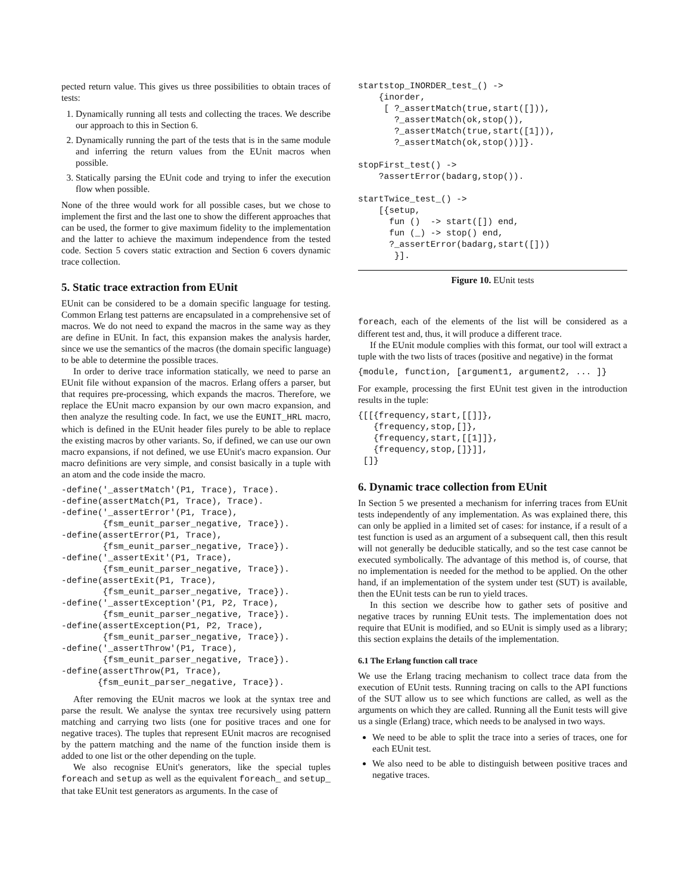pected return value. This gives us three possibilities to obtain traces of tests:
1. Dynamically running all tests and collecting the traces. We describe our approach to this in Section 6.
2. Dynamically running the part of the tests that is in the same module and inferring the return values from the EUnit macros when possible.
3. Statically parsing the EUnit code and trying to infer the execution flow when possible.
None of the three would work for all possible cases, but we chose to implement the first and the last one to show the different approaches that can be used, the former to give maximum fidelity to the implementation and the latter to achieve the maximum independence from the tested code. Section 5 covers static extraction and Section 6 covers dynamic trace collection.
5. Static trace extraction from EUnit
EUnit can be considered to be a domain specific language for testing. Common Erlang test patterns are encapsulated in a comprehensive set of macros. We do not need to expand the macros in the same way as they are define in EUnit. In fact, this expansion makes the analysis harder, since we use the semantics of the macros (the domain specific language) to be able to determine the possible traces.
In order to derive trace information statically, we need to parse an EUnit file without expansion of the macros. Erlang offers a parser, but that requires pre-processing, which expands the macros. Therefore, we replace the EUnit macro expansion by our own macro expansion, and then analyze the resulting code. In fact, we use the EUNIT_HRL macro, which is defined in the EUnit header files purely to be able to replace the existing macros by other variants. So, if defined, we can use our own macro expansions, if not defined, we use EUnit's macro expansion. Our macro definitions are very simple, and consist basically in a tuple with an atom and the code inside the macro.
-define('_assertMatch'(P1, Trace), Trace).
-define(assertMatch(P1, Trace), Trace).
-define('_assertError'(P1, Trace),
        {fsm_eunit_parser_negative, Trace}).
-define(assertError(P1, Trace),
        {fsm_eunit_parser_negative, Trace}).
-define('_assertExit'(P1, Trace),
        {fsm_eunit_parser_negative, Trace}).
-define(assertExit(P1, Trace),
        {fsm_eunit_parser_negative, Trace}).
-define('_assertException'(P1, P2, Trace),
        {fsm_eunit_parser_negative, Trace}).
-define(assertException(P1, P2, Trace),
        {fsm_eunit_parser_negative, Trace}).
-define('_assertThrow'(P1, Trace),
        {fsm_eunit_parser_negative, Trace}).
-define(assertThrow(P1, Trace),
       {fsm_eunit_parser_negative, Trace}).
After removing the EUnit macros we look at the syntax tree and parse the result. We analyse the syntax tree recursively using pattern matching and carrying two lists (one for positive traces and one for negative traces). The tuples that represent EUnit macros are recognised by the pattern matching and the name of the function inside them is added to one list or the other depending on the tuple.
We also recognise EUnit's generators, like the special tuples foreach and setup as well as the equivalent foreach_ and setup_ that take EUnit test generators as arguments. In the case of
startstop_INORDER_test_() ->
    {inorder,
     [ ?_assertMatch(true,start([])),
       ?_assertMatch(ok,stop()),
       ?_assertMatch(true,start([1])),
       ?_assertMatch(ok,stop())]}.

stopFirst_test() ->
    ?assertError(badarg,stop()).

startTwice_test_() ->
    [{setup,
      fun ()  -> start([]) end,
      fun (_) -> stop() end,
      ?_assertError(badarg,start([]))
       }].
Figure 10. EUnit tests
foreach, each of the elements of the list will be considered as a different test and, thus, it will produce a different trace.
If the EUnit module complies with this format, our tool will extract a tuple with the two lists of traces (positive and negative) in the format
{module, function, [argument1, argument2, ... ]}
For example, processing the first EUnit test given in the introduction results in the tuple:
{[[{frequency,start,[[]]},
   {frequency,stop,[]},
   {frequency,start,[[1]]},
   {frequency,stop,[]}]],
 []}
6. Dynamic trace collection from EUnit
In Section 5 we presented a mechanism for inferring traces from EUnit tests independently of any implementation. As was explained there, this can only be applied in a limited set of cases: for instance, if a result of a test function is used as an argument of a subsequent call, then this result will not generally be deducible statically, and so the test case cannot be executed symbolically. The advantage of this method is, of course, that no implementation is needed for the method to be applied. On the other hand, if an implementation of the system under test (SUT) is available, then the EUnit tests can be run to yield traces.
In this section we describe how to gather sets of positive and negative traces by running EUnit tests. The implementation does not require that EUnit is modified, and so EUnit is simply used as a library; this section explains the details of the implementation.
6.1 The Erlang function call trace
We use the Erlang tracing mechanism to collect trace data from the execution of EUnit tests. Running tracing on calls to the API functions of the SUT allow us to see which functions are called, as well as the arguments on which they are called. Running all the Eunit tests will give us a single (Erlang) trace, which needs to be analysed in two ways.
We need to be able to split the trace into a series of traces, one for each EUnit test.
We also need to be able to distinguish between positive traces and negative traces.